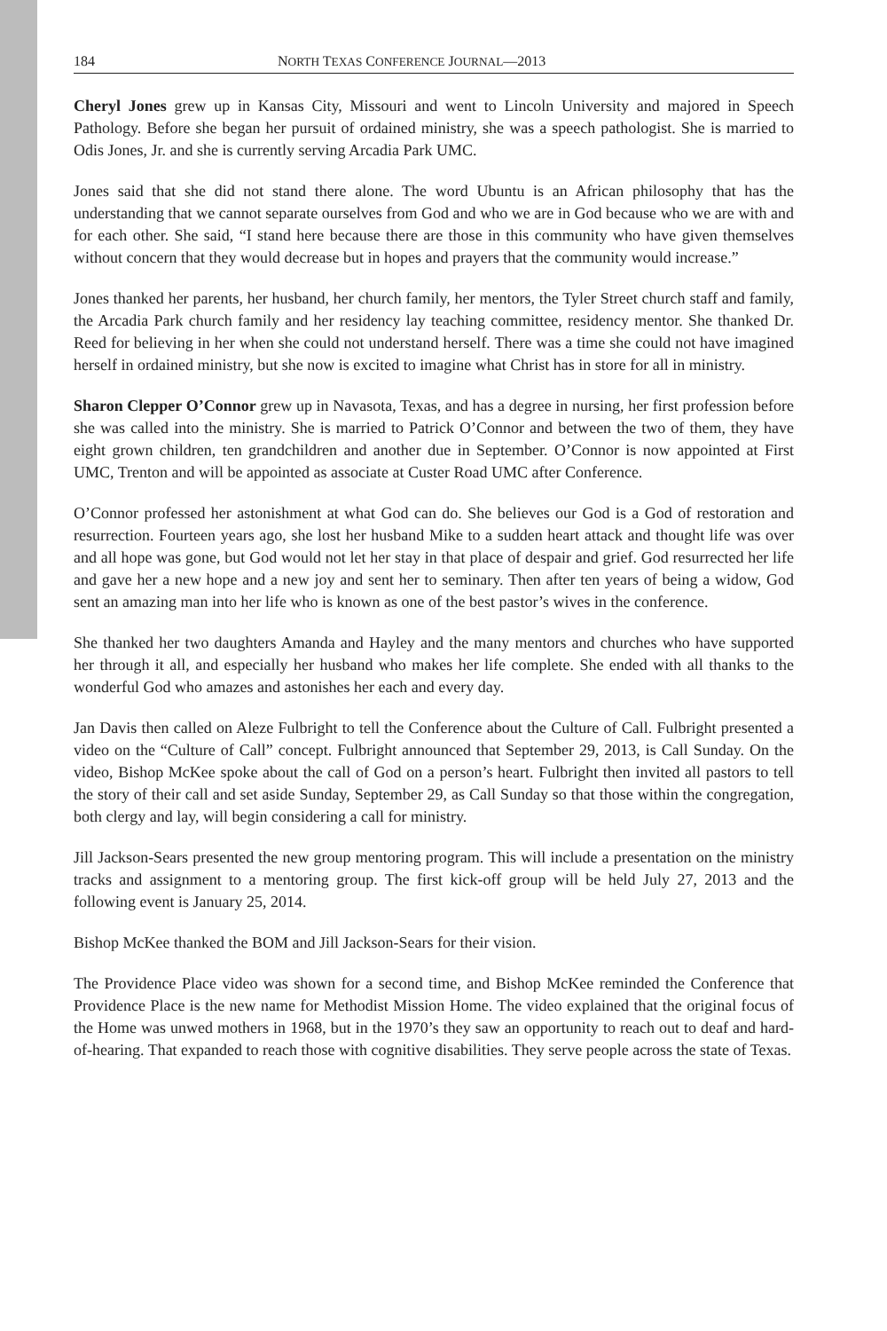184 NORTH TEXAS CONFERENCE JOURNAL—2013
Cheryl Jones grew up in Kansas City, Missouri and went to Lincoln University and majored in Speech Pathology. Before she began her pursuit of ordained ministry, she was a speech pathologist. She is married to Odis Jones, Jr. and she is currently serving Arcadia Park UMC.
Jones said that she did not stand there alone. The word Ubuntu is an African philosophy that has the understanding that we cannot separate ourselves from God and who we are in God because who we are with and for each other. She said, “I stand here because there are those in this community who have given themselves without concern that they would decrease but in hopes and prayers that the community would increase.”
Jones thanked her parents, her husband, her church family, her mentors, the Tyler Street church staff and family, the Arcadia Park church family and her residency lay teaching committee, residency mentor. She thanked Dr. Reed for believing in her when she could not understand herself. There was a time she could not have imagined herself in ordained ministry, but she now is excited to imagine what Christ has in store for all in ministry.
Sharon Clepper O’Connor grew up in Navasota, Texas, and has a degree in nursing, her first profession before she was called into the ministry. She is married to Patrick O’Connor and between the two of them, they have eight grown children, ten grandchildren and another due in September. O’Connor is now appointed at First UMC, Trenton and will be appointed as associate at Custer Road UMC after Conference.
O’Connor professed her astonishment at what God can do. She believes our God is a God of restoration and resurrection. Fourteen years ago, she lost her husband Mike to a sudden heart attack and thought life was over and all hope was gone, but God would not let her stay in that place of despair and grief. God resurrected her life and gave her a new hope and a new joy and sent her to seminary. Then after ten years of being a widow, God sent an amazing man into her life who is known as one of the best pastor’s wives in the conference.
She thanked her two daughters Amanda and Hayley and the many mentors and churches who have supported her through it all, and especially her husband who makes her life complete. She ended with all thanks to the wonderful God who amazes and astonishes her each and every day.
Jan Davis then called on Aleze Fulbright to tell the Conference about the Culture of Call. Fulbright presented a video on the “Culture of Call” concept. Fulbright announced that September 29, 2013, is Call Sunday. On the video, Bishop McKee spoke about the call of God on a person’s heart. Fulbright then invited all pastors to tell the story of their call and set aside Sunday, September 29, as Call Sunday so that those within the congregation, both clergy and lay, will begin considering a call for ministry.
Jill Jackson-Sears presented the new group mentoring program. This will include a presentation on the ministry tracks and assignment to a mentoring group. The first kick-off group will be held July 27, 2013 and the following event is January 25, 2014.
Bishop McKee thanked the BOM and Jill Jackson-Sears for their vision.
The Providence Place video was shown for a second time, and Bishop McKee reminded the Conference that Providence Place is the new name for Methodist Mission Home. The video explained that the original focus of the Home was unwed mothers in 1968, but in the 1970’s they saw an opportunity to reach out to deaf and hard-of-hearing. That expanded to reach those with cognitive disabilities. They serve people across the state of Texas.